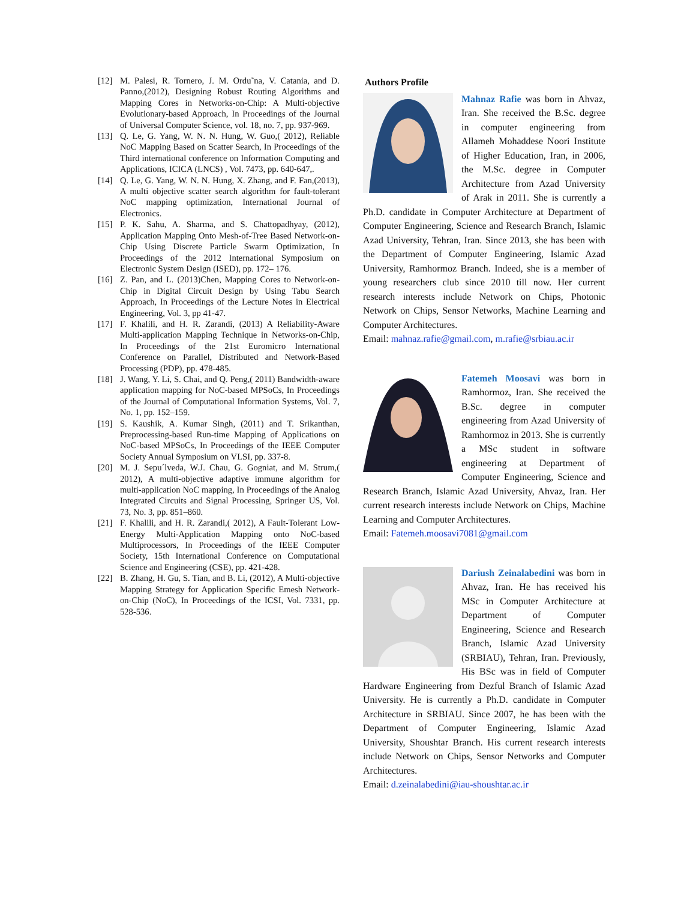[12] M. Palesi, R. Tornero, J. M. Ordu˜na, V. Catania, and D. Panno,(2012), Designing Robust Routing Algorithms and Mapping Cores in Networks-on-Chip: A Multi-objective Evolutionary-based Approach, In Proceedings of the Journal of Universal Computer Science, vol. 18, no. 7, pp. 937-969.
[13] Q. Le, G. Yang, W. N. N. Hung, W. Guo,( 2012), Reliable NoC Mapping Based on Scatter Search, In Proceedings of the Third international conference on Information Computing and Applications, ICICA (LNCS) , Vol. 7473, pp. 640-647,.
[14] Q. Le, G. Yang, W. N. N. Hung, X. Zhang, and F. Fan,(2013), A multi objective scatter search algorithm for fault-tolerant NoC mapping optimization, International Journal of Electronics.
[15] P. K. Sahu, A. Sharma, and S. Chattopadhyay, (2012), Application Mapping Onto Mesh-of-Tree Based Network-on-Chip Using Discrete Particle Swarm Optimization, In Proceedings of the 2012 International Symposium on Electronic System Design (ISED), pp. 172– 176.
[16] Z. Pan, and L. (2013)Chen, Mapping Cores to Network-on-Chip in Digital Circuit Design by Using Tabu Search Approach, In Proceedings of the Lecture Notes in Electrical Engineering, Vol. 3, pp 41-47.
[17] F. Khalili, and H. R. Zarandi, (2013) A Reliability-Aware Multi-application Mapping Technique in Networks-on-Chip, In Proceedings of the 21st Euromicro International Conference on Parallel, Distributed and Network-Based Processing (PDP), pp. 478-485.
[18] J. Wang, Y. Li, S. Chai, and Q. Peng,( 2011) Bandwidth-aware application mapping for NoC-based MPSoCs, In Proceedings of the Journal of Computational Information Systems, Vol. 7, No. 1, pp. 152–159.
[19] S. Kaushik, A. Kumar Singh, (2011) and T. Srikanthan, Preprocessing-based Run-time Mapping of Applications on NoC-based MPSoCs, In Proceedings of the IEEE Computer Society Annual Symposium on VLSI, pp. 337-8.
[20] M. J. Sepu´lveda, W.J. Chau, G. Gogniat, and M. Strum,( 2012), A multi-objective adaptive immune algorithm for multi-application NoC mapping, In Proceedings of the Analog Integrated Circuits and Signal Processing, Springer US, Vol. 73, No. 3, pp. 851–860.
[21] F. Khalili, and H. R. Zarandi,( 2012), A Fault-Tolerant Low-Energy Multi-Application Mapping onto NoC-based Multiprocessors, In Proceedings of the IEEE Computer Society, 15th International Conference on Computational Science and Engineering (CSE), pp. 421-428.
[22] B. Zhang, H. Gu, S. Tian, and B. Li, (2012), A Multi-objective Mapping Strategy for Application Specific Emesh Network-on-Chip (NoC), In Proceedings of the ICSI, Vol. 7331, pp. 528-536.
Authors Profile
Mahnaz Rafie was born in Ahvaz, Iran. She received the B.Sc. degree in computer engineering from Allameh Mohaddese Noori Institute of Higher Education, Iran, in 2006, the M.Sc. degree in Computer Architecture from Azad University of Arak in 2011. She is currently a Ph.D. candidate in Computer Architecture at Department of Computer Engineering, Science and Research Branch, Islamic Azad University, Tehran, Iran. Since 2013, she has been with the Department of Computer Engineering, Islamic Azad University, Ramhormoz Branch. Indeed, she is a member of young researchers club since 2010 till now. Her current research interests include Network on Chips, Photonic Network on Chips, Sensor Networks, Machine Learning and Computer Architectures.
Email: mahnaz.rafie@gmail.com, m.rafie@srbiau.ac.ir
Fatemeh Moosavi was born in Ramhormoz, Iran. She received the B.Sc. degree in computer engineering from Azad University of Ramhormoz in 2013. She is currently a MSc student in software engineering at Department of Computer Engineering, Science and Research Branch, Islamic Azad University, Ahvaz, Iran. Her current research interests include Network on Chips, Machine Learning and Computer Architectures.
Email: Fatemeh.moosavi7081@gmail.com
Dariush Zeinalabedini was born in Ahvaz, Iran. He has received his MSc in Computer Architecture at Department of Computer Engineering, Science and Research Branch, Islamic Azad University (SRBIAU), Tehran, Iran. Previously, His BSc was in field of Computer Hardware Engineering from Dezful Branch of Islamic Azad University. He is currently a Ph.D. candidate in Computer Architecture in SRBIAU. Since 2007, he has been with the Department of Computer Engineering, Islamic Azad University, Shoushtar Branch. His current research interests include Network on Chips, Sensor Networks and Computer Architectures.
Email: d.zeinalabedini@iau-shoushtar.ac.ir